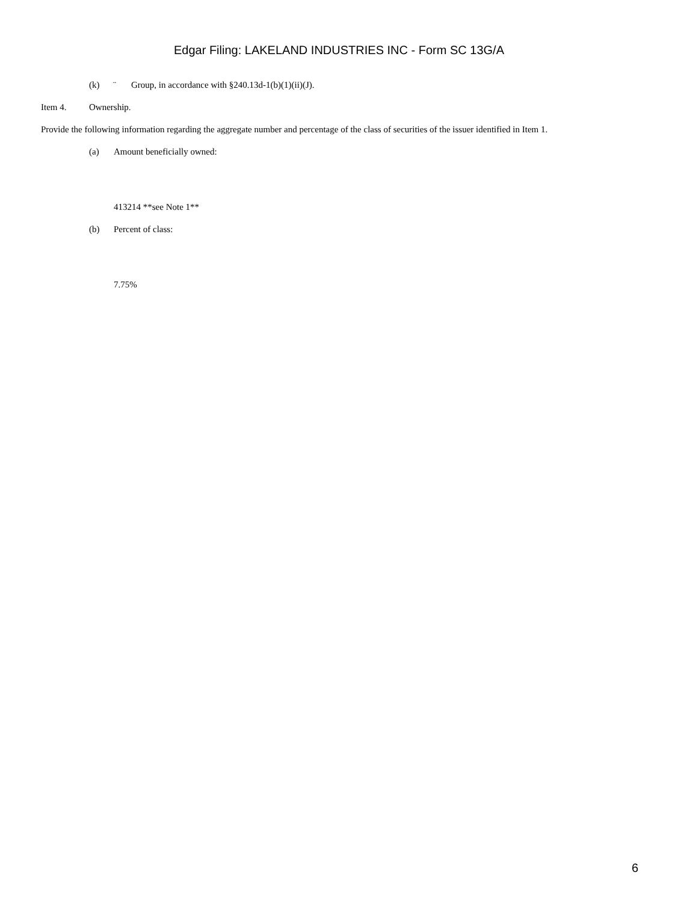Edgar Filing: LAKELAND INDUSTRIES INC - Form SC 13G/A
(k) ¨ Group, in accordance with §240.13d-1(b)(1)(ii)(J).
Item 4. Ownership.
Provide the following information regarding the aggregate number and percentage of the class of securities of the issuer identified in Item 1.
(a) Amount beneficially owned:
413214 **see Note 1**
(b) Percent of class:
7.75%
6